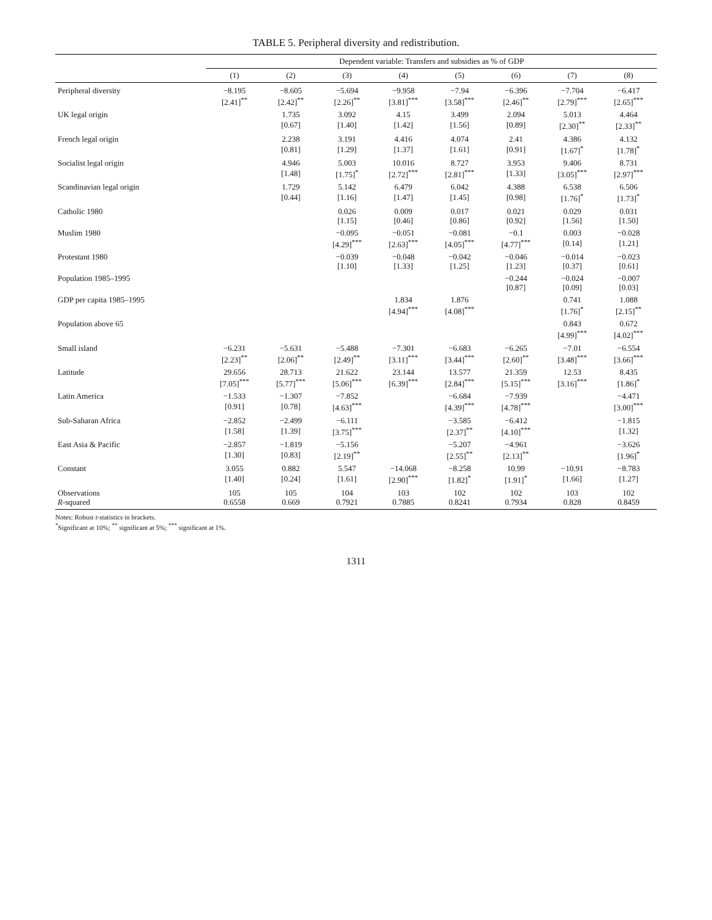TABLE 5. Peripheral diversity and redistribution.
| | Dependent variable: Transfers and subsidies as % of GDP | | | | | | | |
| --- | --- | --- | --- | --- | --- | --- | --- | --- |
| | (1) | (2) | (3) | (4) | (5) | (6) | (7) | (8) |
| Peripheral diversity | −8.195 | −8.605 | −5.694 | −9.958 | −7.94 | −6.396 | −7.704 | −6.417 |
| | [2.41]<sup>**</sup> | [2.42]<sup>**</sup> | [2.26]<sup>**</sup> | [3.81]<sup>***</sup> | [3.58]<sup>***</sup> | [2.46]<sup>**</sup> | [2.79]<sup>***</sup> | [2.65]<sup>***</sup> |
| UK legal origin | | 1.735 | 3.092 | 4.15 | 3.499 | 2.094 | 5.013 | 4.464 |
| | | [0.67] | [1.40] | [1.42] | [1.56] | [0.89] | [2.30]<sup>**</sup> | [2.33]<sup>**</sup> |
| French legal origin | | 2.238 | 3.191 | 4.416 | 4.074 | 2.41 | 4.386 | 4.132 |
| | | [0.81] | [1.29] | [1.37] | [1.61] | [0.91] | [1.67]<sup>*</sup> | [1.78]<sup>*</sup> |
| Socialist legal origin | | 4.946 | 5.003 | 10.016 | 8.727 | 3.953 | 9.406 | 8.731 |
| | | [1.48] | [1.75]<sup>*</sup> | [2.72]<sup>***</sup> | [2.81]<sup>***</sup> | [1.33] | [3.05]<sup>***</sup> | [2.97]<sup>***</sup> |
| Scandinavian legal origin | | 1.729 | 5.142 | 6.479 | 6.042 | 4.388 | 6.538 | 6.506 |
| | | [0.44] | [1.16] | [1.47] | [1.45] | [0.98] | [1.76]<sup>*</sup> | [1.73]<sup>*</sup> |
| Catholic 1980 | | | 0.026 | 0.009 | 0.017 | 0.021 | 0.029 | 0.031 |
| | | | [1.15] | [0.46] | [0.86] | [0.92] | [1.56] | [1.50] |
| Muslim 1980 | | | −0.095 | −0.051 | −0.081 | −0.1 | 0.003 | −0.028 |
| | | | [4.29]<sup>***</sup> | [2.63]<sup>***</sup> | [4.05]<sup>***</sup> | [4.77]<sup>***</sup> | [0.14] | [1.21] |
| Protestant 1980 | | | −0.039 | −0.048 | −0.042 | −0.046 | −0.014 | −0.023 |
| | | | [1.10] | [1.33] | [1.25] | [1.23] | [0.37] | [0.61] |
| Population 1985–1995 | | | | | | −0.244 | −0.024 | −0.007 |
| | | | | | | [0.87] | [0.09] | [0.03] |
| GDP per capita 1985–1995 | | | | 1.834 | 1.876 | | 0.741 | 1.088 |
| | | | | [4.94]<sup>***</sup> | [4.08]<sup>***</sup> | | [1.76]<sup>*</sup> | [2.15]<sup>**</sup> |
| Population above 65 | | | | | | | 0.843 | 0.672 |
| | | | | | | | [4.99]<sup>***</sup> | [4.02]<sup>***</sup> |
| Small island | −6.231 | −5.631 | −5.488 | −7.301 | −6.683 | −6.265 | −7.01 | −6.554 |
| | [2.23]<sup>**</sup> | [2.06]<sup>**</sup> | [2.49]<sup>**</sup> | [3.11]<sup>***</sup> | [3.44]<sup>***</sup> | [2.60]<sup>**</sup> | [3.48]<sup>***</sup> | [3.66]<sup>***</sup> |
| Latitude | 29.656 | 28.713 | 21.622 | 23.144 | 13.577 | 21.359 | 12.53 | 8.435 |
| | [7.05]<sup>***</sup> | [5.77]<sup>***</sup> | [5.06]<sup>***</sup> | [6.39]<sup>***</sup> | [2.84]<sup>***</sup> | [5.15]<sup>***</sup> | [3.16]<sup>***</sup> | [1.86]<sup>*</sup> |
| Latin America | −1.533 | −1.307 | −7.852 | | −6.684 | −7.939 | | −4.471 |
| | [0.91] | [0.78] | [4.63]<sup>***</sup> | | [4.39]<sup>***</sup> | [4.78]<sup>***</sup> | | [3.00]<sup>***</sup> |
| Sub-Saharan Africa | −2.852 | −2.499 | −6.111 | | −3.585 | −6.412 | | −1.815 |
| | [1.58] | [1.39] | [3.75]<sup>***</sup> | | [2.37]<sup>**</sup> | [4.10]<sup>***</sup> | | [1.32] |
| East Asia & Pacific | −2.857 | −1.819 | −5.156 | | −5.207 | −4.961 | | −3.626 |
| | [1.30] | [0.83] | [2.19]<sup>**</sup> | | [2.55]<sup>**</sup> | [2.13]<sup>**</sup> | | [1.96]<sup>*</sup> |
| Constant | 3.055 | 0.882 | 5.547 | −14.068 | −8.258 | 10.99 | −10.91 | −8.783 |
| | [1.40] | [0.24] | [1.61] | [2.90]<sup>***</sup> | [1.82]<sup>*</sup> | [1.91]<sup>*</sup> | [1.66] | [1.27] |
| Observations | 105 | 105 | 104 | 103 | 102 | 102 | 103 | 102 |
| R -squared | 0.6558 | 0.669 | 0.7921 | 0.7885 | 0.8241 | 0.7934 | 0.828 | 0.8459 |
Notes: Robust t-statistics in brackets.
<sup>*</sup> Significant at 10%; <sup>**</sup> significant at 5%; <sup>***</sup> significant at 1%.
1311